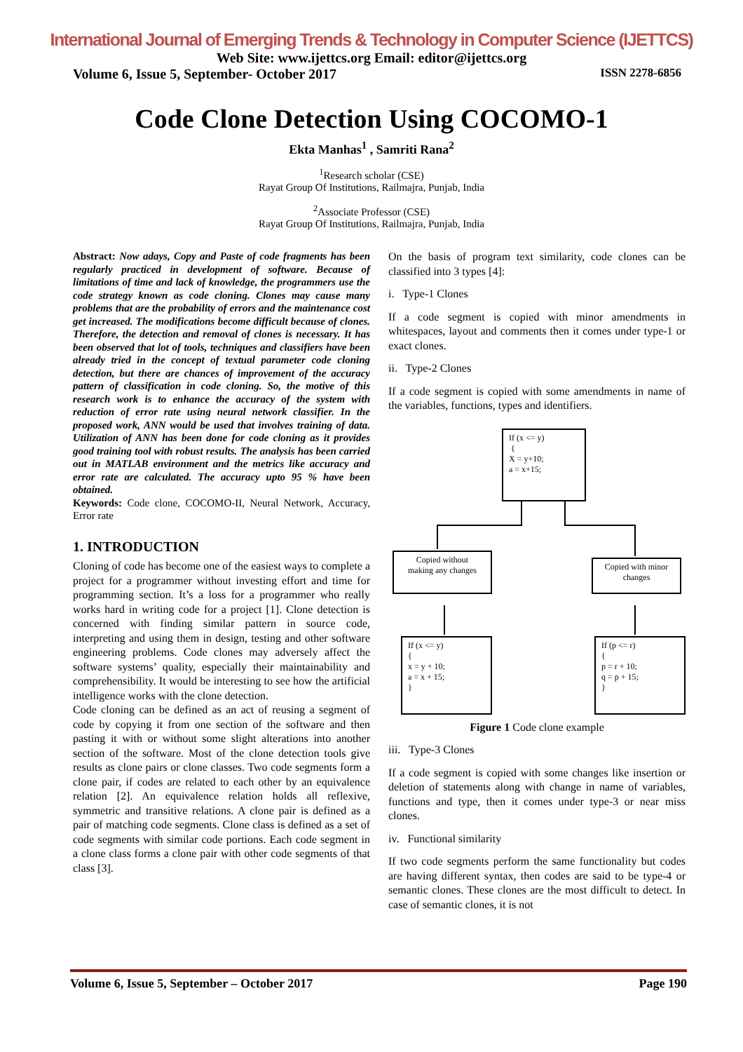International Journal of Emerging Trends & Technology in Computer Science (IJETTCS)
Web Site: www.ijettcs.org Email: editor@ijettcs.org
Volume 6, Issue 5, September- October 2017 ISSN 2278-6856
Code Clone Detection Using COCOMO-1
Ekta Manhas<sup>1</sup> , Samriti Rana<sup>2</sup>
<sup>1</sup> Research scholar (CSE)
Rayat Group Of Institutions, Railmajra, Punjab, India
<sup>2</sup> Associate Professor (CSE)
Rayat Group Of Institutions, Railmajra, Punjab, India
Abstract: Now adays, Copy and Paste of code fragments has been regularly practiced in development of software. Because of limitations of time and lack of knowledge, the programmers use the code strategy known as code cloning. Clones may cause many problems that are the probability of errors and the maintenance cost get increased. The modifications become difficult because of clones. Therefore, the detection and removal of clones is necessary. It has been observed that lot of tools, techniques and classifiers have been already tried in the concept of textual parameter code cloning detection, but there are chances of improvement of the accuracy pattern of classification in code cloning. So, the motive of this research work is to enhance the accuracy of the system with reduction of error rate using neural network classifier. In the proposed work, ANN would be used that involves training of data. Utilization of ANN has been done for code cloning as it provides good training tool with robust results. The analysis has been carried out in MATLAB environment and the metrics like accuracy and error rate are calculated. The accuracy upto 95 % have been obtained.
Keywords: Code clone, COCOMO-II, Neural Network, Accuracy, Error rate
1. INTRODUCTION
Cloning of code has become one of the easiest ways to complete a project for a programmer without investing effort and time for programming section. It’s a loss for a programmer who really works hard in writing code for a project [1]. Clone detection is concerned with finding similar pattern in source code, interpreting and using them in design, testing and other software engineering problems. Code clones may adversely affect the software systems’ quality, especially their maintainability and comprehensibility. It would be interesting to see how the artificial intelligence works with the clone detection.
Code cloning can be defined as an act of reusing a segment of code by copying it from one section of the software and then pasting it with or without some slight alterations into another section of the software. Most of the clone detection tools give results as clone pairs or clone classes. Two code segments form a clone pair, if codes are related to each other by an equivalence relation [2]. An equivalence relation holds all reflexive, symmetric and transitive relations. A clone pair is defined as a pair of matching code segments. Clone class is defined as a set of code segments with similar code portions. Each code segment in a clone class forms a clone pair with other code segments of that class [3].
On the basis of program text similarity, code clones can be classified into 3 types [4]:
i. Type-1 Clones
If a code segment is copied with minor amendments in whitespaces, layout and comments then it comes under type-1 or exact clones.
ii. Type-2 Clones
If a code segment is copied with some amendments in name of the variables, functions, types and identifiers.
If (x <= y)
{
X = y+10;
a = x+15;
Copied without
making any changes
Copied with minor changes
If (x <= y)
{
x = y + 10;
a = x + 15;
}
If (p <= r)
{
p = r + 10;
q = p + 15;
}
Figure 1 Code clone example
iii. Type-3 Clones
If a code segment is copied with some changes like insertion or deletion of statements along with change in name of variables, functions and type, then it comes under type-3 or near miss clones.
iv. Functional similarity
If two code segments perform the same functionality but codes are having different syntax, then codes are said to be type-4 or semantic clones. These clones are the most difficult to detect. In case of semantic clones, it is not
Volume 6, Issue 5, September – October 2017 Page 190